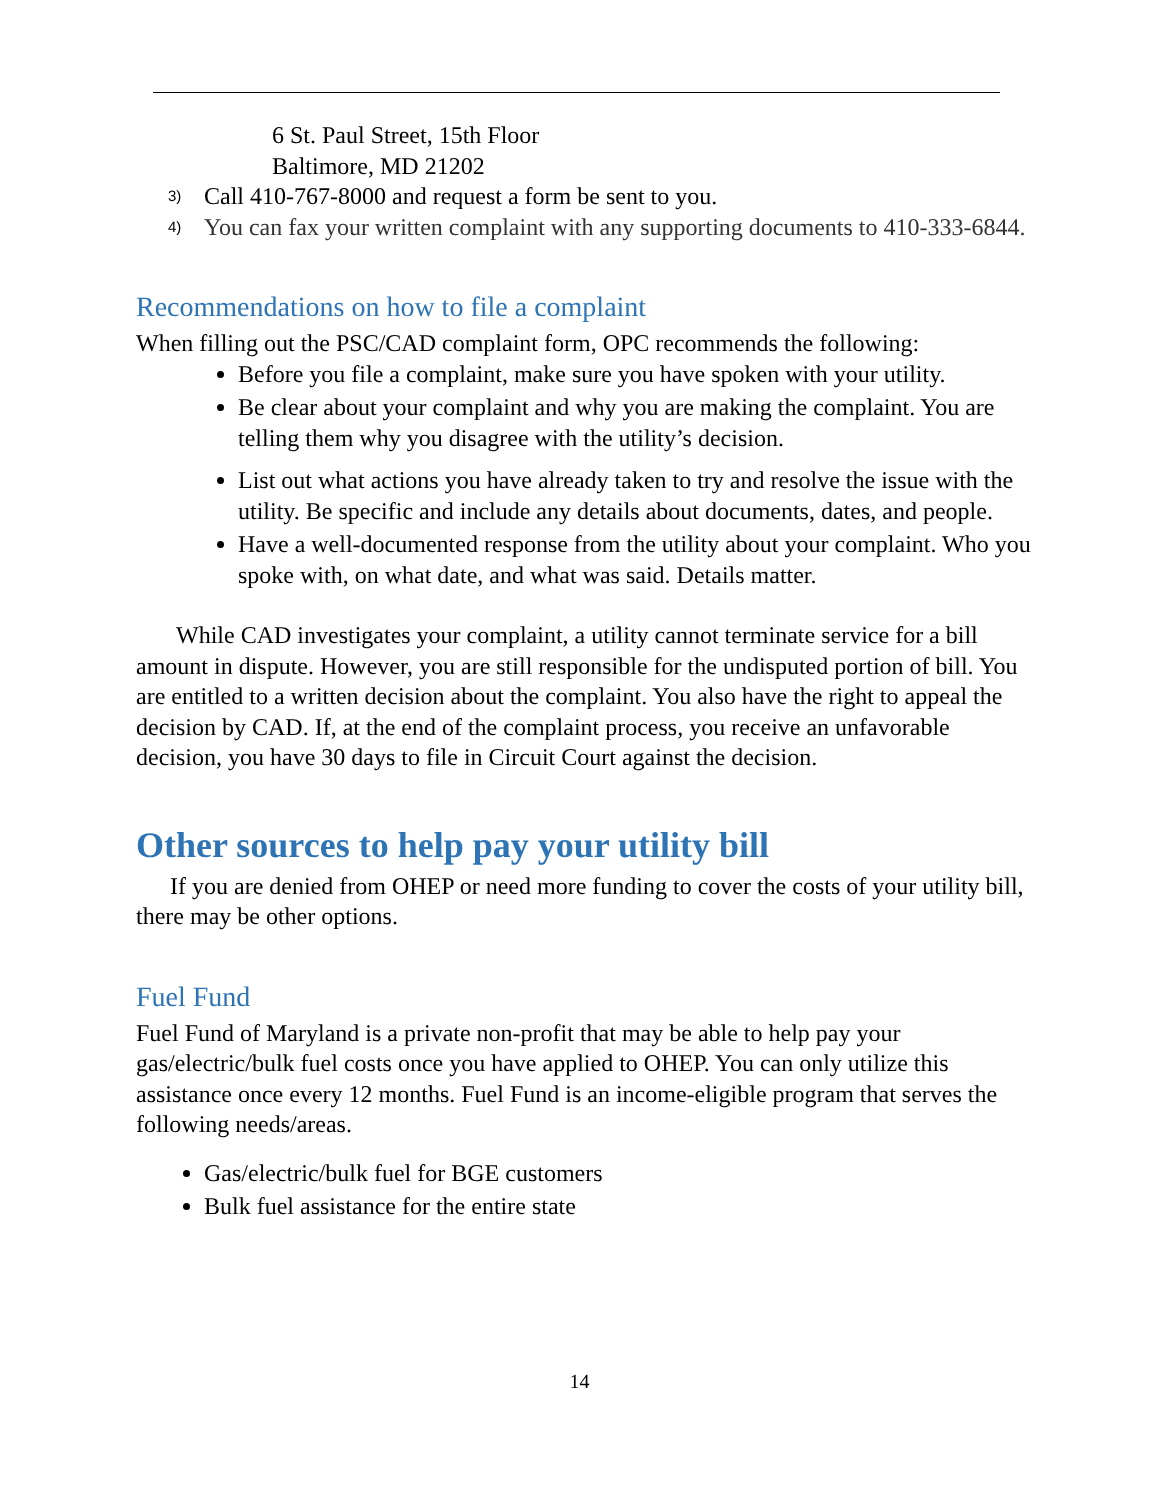6 St. Paul Street, 15th Floor
Baltimore, MD 21202
3) Call 410-767-8000 and request a form be sent to you.
4) You can fax your written complaint with any supporting documents to 410-333-6844.
Recommendations on how to file a complaint
When filling out the PSC/CAD complaint form, OPC recommends the following:
Before you file a complaint, make sure you have spoken with your utility.
Be clear about your complaint and why you are making the complaint. You are telling them why you disagree with the utility’s decision.
List out what actions you have already taken to try and resolve the issue with the utility. Be specific and include any details about documents, dates, and people.
Have a well-documented response from the utility about your complaint. Who you spoke with, on what date, and what was said. Details matter.
While CAD investigates your complaint, a utility cannot terminate service for a bill amount in dispute. However, you are still responsible for the undisputed portion of bill. You are entitled to a written decision about the complaint. You also have the right to appeal the decision by CAD. If, at the end of the complaint process, you receive an unfavorable decision, you have 30 days to file in Circuit Court against the decision.
Other sources to help pay your utility bill
If you are denied from OHEP or need more funding to cover the costs of your utility bill, there may be other options.
Fuel Fund
Fuel Fund of Maryland is a private non-profit that may be able to help pay your gas/electric/bulk fuel costs once you have applied to OHEP. You can only utilize this assistance once every 12 months. Fuel Fund is an income-eligible program that serves the following needs/areas.
Gas/electric/bulk fuel for BGE customers
Bulk fuel assistance for the entire state
14